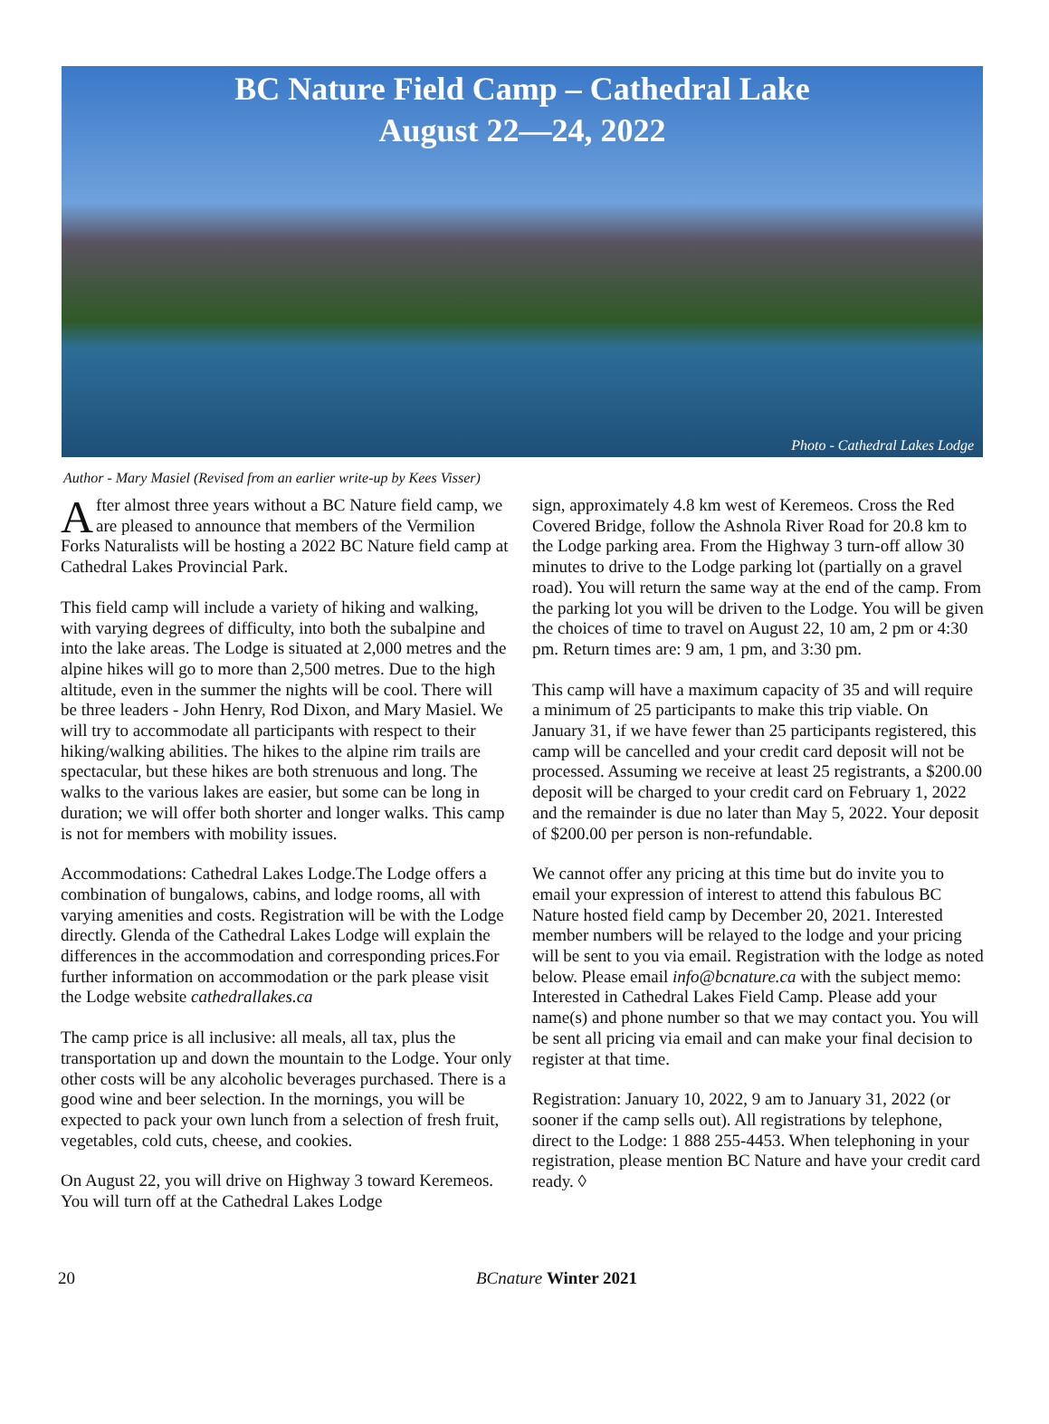BC Nature Field Camp – Cathedral Lake
August 22—24, 2022
Photo - Cathedral Lakes Lodge
Author - Mary Masiel (Revised from an earlier write-up by Kees Visser)
After almost three years without a BC Nature field camp, we are pleased to announce that members of the Vermilion Forks Naturalists will be hosting a 2022 BC Nature field camp at Cathedral Lakes Provincial Park.
This field camp will include a variety of hiking and walking, with varying degrees of difficulty, into both the subalpine and into the lake areas. The Lodge is situated at 2,000 metres and the alpine hikes will go to more than 2,500 metres. Due to the high altitude, even in the summer the nights will be cool. There will be three leaders - John Henry, Rod Dixon, and Mary Masiel. We will try to accommodate all participants with respect to their hiking/walking abilities. The hikes to the alpine rim trails are spectacular, but these hikes are both strenuous and long. The walks to the various lakes are easier, but some can be long in duration; we will offer both shorter and longer walks. This camp is not for members with mobility issues.
Accommodations: Cathedral Lakes Lodge.The Lodge offers a combination of bungalows, cabins, and lodge rooms, all with varying amenities and costs. Registration will be with the Lodge directly. Glenda of the Cathedral Lakes Lodge will explain the differences in the accommodation and corresponding prices.For further information on accommodation or the park please visit the Lodge website cathedrallakes.ca
The camp price is all inclusive: all meals, all tax, plus the transportation up and down the mountain to the Lodge. Your only other costs will be any alcoholic beverages purchased. There is a good wine and beer selection. In the mornings, you will be expected to pack your own lunch from a selection of fresh fruit, vegetables, cold cuts, cheese, and cookies.
On August 22, you will drive on Highway 3 toward Keremeos. You will turn off at the Cathedral Lakes Lodge
sign, approximately 4.8 km west of Keremeos. Cross the Red Covered Bridge, follow the Ashnola River Road for 20.8 km to the Lodge parking area. From the Highway 3 turn-off allow 30 minutes to drive to the Lodge parking lot (partially on a gravel road). You will return the same way at the end of the camp. From the parking lot you will be driven to the Lodge. You will be given the choices of time to travel on August 22, 10 am, 2 pm or 4:30 pm. Return times are: 9 am, 1 pm, and 3:30 pm.
This camp will have a maximum capacity of 35 and will require a minimum of 25 participants to make this trip viable. On January 31, if we have fewer than 25 participants registered, this camp will be cancelled and your credit card deposit will not be processed. Assuming we receive at least 25 registrants, a $200.00 deposit will be charged to your credit card on February 1, 2022 and the remainder is due no later than May 5, 2022. Your deposit of $200.00 per person is non-refundable.
We cannot offer any pricing at this time but do invite you to email your expression of interest to attend this fabulous BC Nature hosted field camp by December 20, 2021. Interested member numbers will be relayed to the lodge and your pricing will be sent to you via email. Registration with the lodge as noted below. Please email info@bcnature.ca with the subject memo: Interested in Cathedral Lakes Field Camp. Please add your name(s) and phone number so that we may contact you. You will be sent all pricing via email and can make your final decision to register at that time.
Registration: January 10, 2022, 9 am to January 31, 2022 (or sooner if the camp sells out). All registrations by telephone, direct to the Lodge: 1 888 255-4453. When telephoning in your registration, please mention BC Nature and have your credit card ready. ◊
20 BCnature Winter 2021